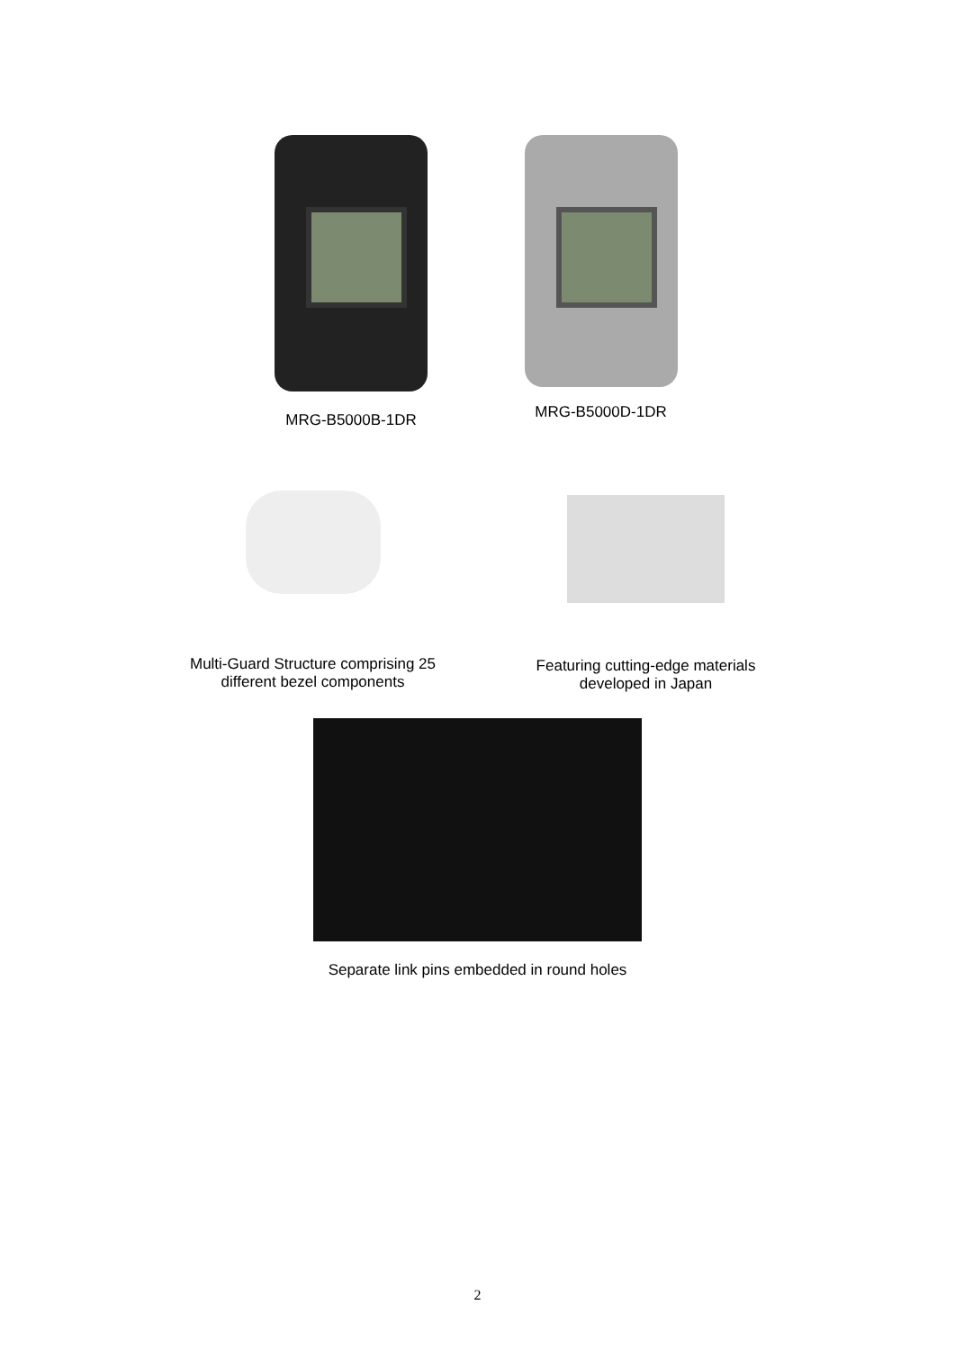MRG-B5000B-1DR MRG-B5000D-1DR
Multi-Guard Structure comprising 25
different bezel components
Featuring cutting-edge materials
developed in Japan
Separate link pins embedded in round holes
2